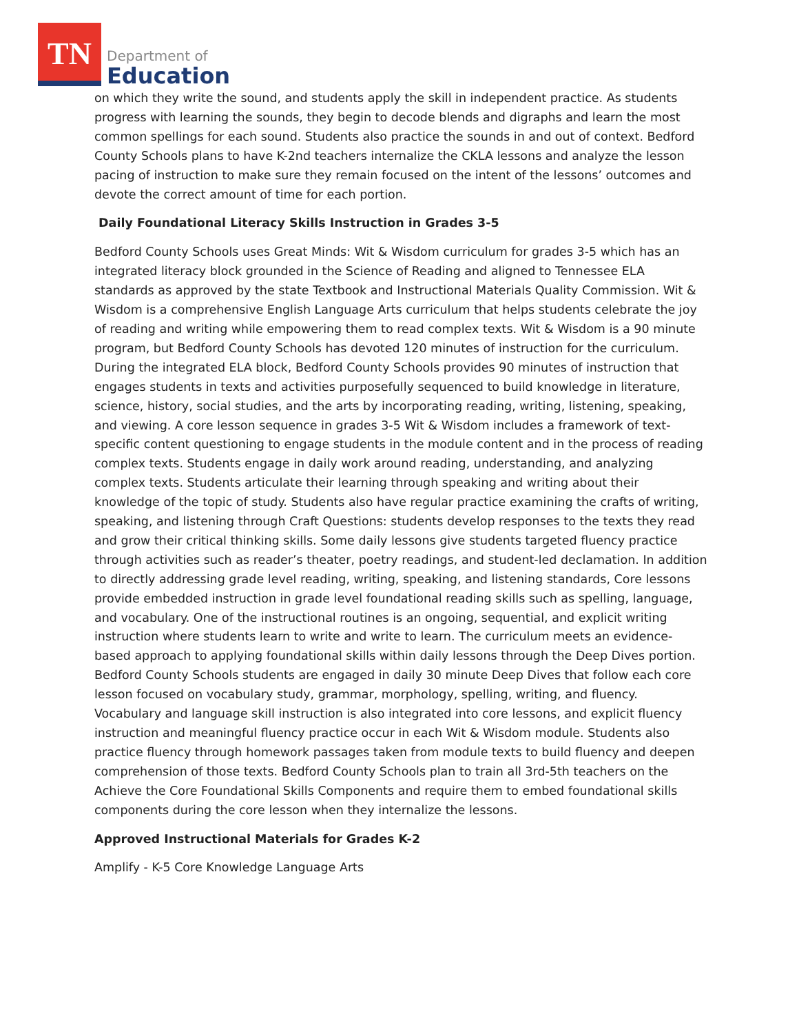TN
Department of
Education
on which they write the sound, and students apply the skill in independent practice. As students progress with learning the sounds, they begin to decode blends and digraphs and learn the most common spellings for each sound. Students also practice the sounds in and out of context. Bedford County Schools plans to have K-2nd teachers internalize the CKLA lessons and analyze the lesson pacing of instruction to make sure they remain focused on the intent of the lessons’ outcomes and devote the correct amount of time for each portion.
Daily Foundational Literacy Skills Instruction in Grades 3-5
Bedford County Schools uses Great Minds: Wit & Wisdom curriculum for grades 3-5 which has an integrated literacy block grounded in the Science of Reading and aligned to Tennessee ELA standards as approved by the state Textbook and Instructional Materials Quality Commission. Wit & Wisdom is a comprehensive English Language Arts curriculum that helps students celebrate the joy of reading and writing while empowering them to read complex texts. Wit & Wisdom is a 90 minute program, but Bedford County Schools has devoted 120 minutes of instruction for the curriculum. During the integrated ELA block, Bedford County Schools provides 90 minutes of instruction that engages students in texts and activities purposefully sequenced to build knowledge in literature, science, history, social studies, and the arts by incorporating reading, writing, listening, speaking, and viewing. A core lesson sequence in grades 3-5 Wit & Wisdom includes a framework of text-specific content questioning to engage students in the module content and in the process of reading complex texts. Students engage in daily work around reading, understanding, and analyzing complex texts. Students articulate their learning through speaking and writing about their knowledge of the topic of study. Students also have regular practice examining the crafts of writing, speaking, and listening through Craft Questions: students develop responses to the texts they read and grow their critical thinking skills. Some daily lessons give students targeted fluency practice through activities such as reader’s theater, poetry readings, and student-led declamation. In addition to directly addressing grade level reading, writing, speaking, and listening standards, Core lessons provide embedded instruction in grade level foundational reading skills such as spelling, language, and vocabulary. One of the instructional routines is an ongoing, sequential, and explicit writing instruction where students learn to write and write to learn. The curriculum meets an evidence-based approach to applying foundational skills within daily lessons through the Deep Dives portion. Bedford County Schools students are engaged in daily 30 minute Deep Dives that follow each core lesson focused on vocabulary study, grammar, morphology, spelling, writing, and fluency. Vocabulary and language skill instruction is also integrated into core lessons, and explicit fluency instruction and meaningful fluency practice occur in each Wit & Wisdom module. Students also practice fluency through homework passages taken from module texts to build fluency and deepen comprehension of those texts. Bedford County Schools plan to train all 3rd-5th teachers on the Achieve the Core Foundational Skills Components and require them to embed foundational skills components during the core lesson when they internalize the lessons.
Approved Instructional Materials for Grades K-2
Amplify - K-5 Core Knowledge Language Arts